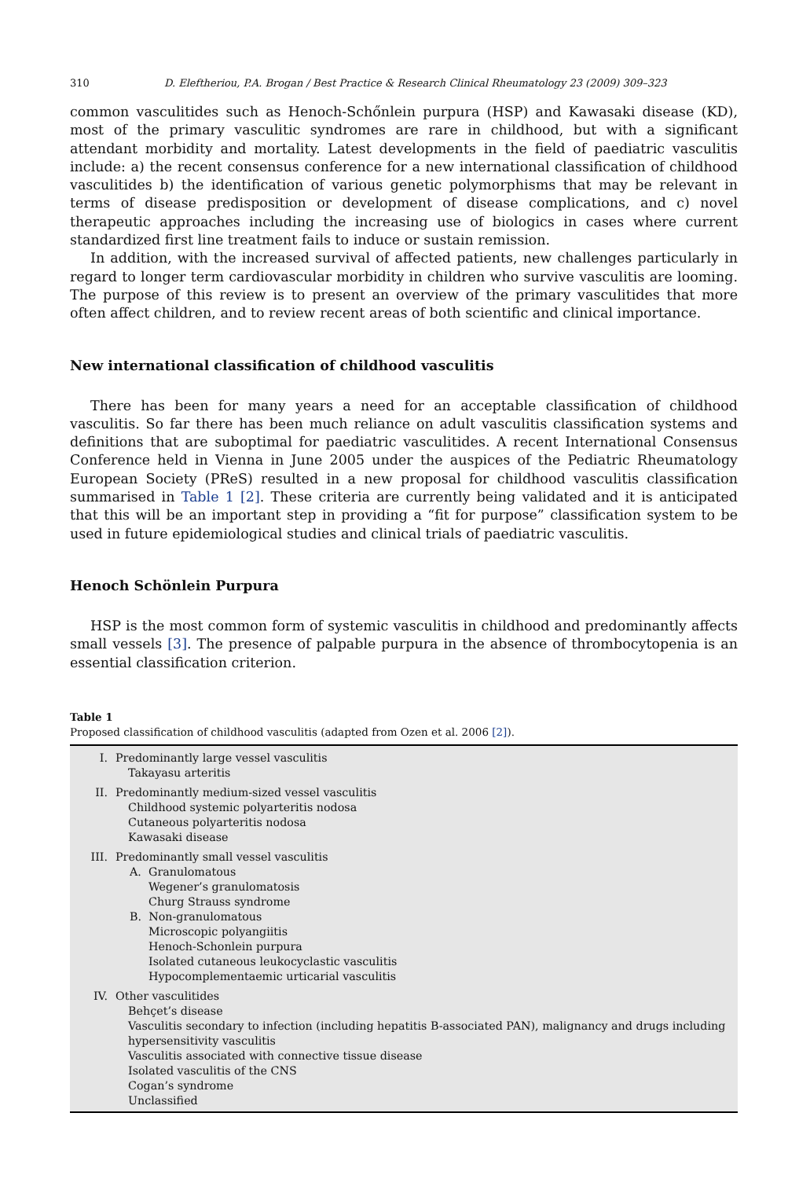310 D. Eleftheriou, P.A. Brogan / Best Practice & Research Clinical Rheumatology 23 (2009) 309–323
common vasculitides such as Henoch-Schőnlein purpura (HSP) and Kawasaki disease (KD), most of the primary vasculitic syndromes are rare in childhood, but with a significant attendant morbidity and mortality. Latest developments in the field of paediatric vasculitis include: a) the recent consensus conference for a new international classification of childhood vasculitides b) the identification of various genetic polymorphisms that may be relevant in terms of disease predisposition or development of disease complications, and c) novel therapeutic approaches including the increasing use of biologics in cases where current standardized first line treatment fails to induce or sustain remission.
In addition, with the increased survival of affected patients, new challenges particularly in regard to longer term cardiovascular morbidity in children who survive vasculitis are looming. The purpose of this review is to present an overview of the primary vasculitides that more often affect children, and to review recent areas of both scientific and clinical importance.
New international classification of childhood vasculitis
There has been for many years a need for an acceptable classification of childhood vasculitis. So far there has been much reliance on adult vasculitis classification systems and definitions that are suboptimal for paediatric vasculitides. A recent International Consensus Conference held in Vienna in June 2005 under the auspices of the Pediatric Rheumatology European Society (PReS) resulted in a new proposal for childhood vasculitis classification summarised in Table 1 [2]. These criteria are currently being validated and it is anticipated that this will be an important step in providing a “fit for purpose” classification system to be used in future epidemiological studies and clinical trials of paediatric vasculitis.
Henoch Schönlein Purpura
HSP is the most common form of systemic vasculitis in childhood and predominantly affects small vessels [3]. The presence of palpable purpura in the absence of thrombocytopenia is an essential classification criterion.
Table 1
Proposed classification of childhood vasculitis (adapted from Ozen et al. 2006 [2]).
| I. | Predominantly large vessel vasculitis |
| | Takayasu arteritis |
| II. | Predominantly medium-sized vessel vasculitis |
| | Childhood systemic polyarteritis nodosa |
| | Cutaneous polyarteritis nodosa |
| | Kawasaki disease |
| III. | Predominantly small vessel vasculitis |
| | A. Granulomatous |
| | Wegener’s granulomatosis |
| | Churg Strauss syndrome |
| | B. Non-granulomatous |
| | Microscopic polyangiitis |
| | Henoch-Schonlein purpura |
| | Isolated cutaneous leukocyclastic vasculitis |
| | Hypocomplementaemic urticarial vasculitis |
| IV. | Other vasculitides |
| | Behçet’s disease |
| | Vasculitis secondary to infection (including hepatitis B-associated PAN), malignancy and drugs including hypersensitivity vasculitis |
| | Vasculitis associated with connective tissue disease |
| | Isolated vasculitis of the CNS |
| | Cogan’s syndrome |
| | Unclassified |